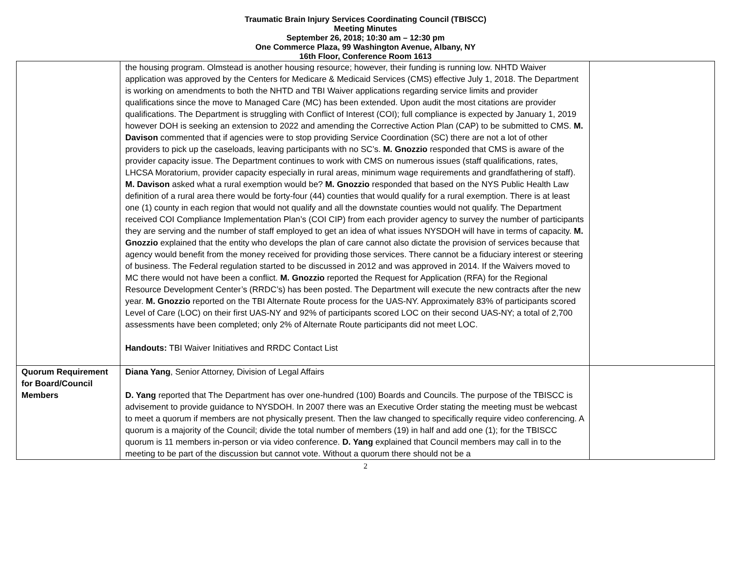Traumatic Brain Injury Services Coordinating Council (TBISCC)
Meeting Minutes
September 26, 2018; 10:30 am – 12:30 pm
One Commerce Plaza, 99 Washington Avenue, Albany, NY
16th Floor, Conference Room 1613
| | the housing program. Olmstead is another housing resource; however, their funding is running low. NHTD Waiver application was approved by the Centers for Medicare & Medicaid Services (CMS) effective July 1, 2018. The Department is working on amendments to both the NHTD and TBI Waiver applications regarding service limits and provider qualifications since the move to Managed Care (MC) has been extended. Upon audit the most citations are provider qualifications. The Department is struggling with Conflict of Interest (COI); full compliance is expected by January 1, 2019 however DOH is seeking an extension to 2022 and amending the Corrective Action Plan (CAP) to be submitted to CMS. M. Davison commented that if agencies were to stop providing Service Coordination (SC) there are not a lot of other providers to pick up the caseloads, leaving participants with no SC’s. M. Gnozzio responded that CMS is aware of the provider capacity issue. The Department continues to work with CMS on numerous issues (staff qualifications, rates, LHCSA Moratorium, provider capacity especially in rural areas, minimum wage requirements and grandfathering of staff). M. Davison asked what a rural exemption would be? M. Gnozzio responded that based on the NYS Public Health Law definition of a rural area there would be forty-four (44) counties that would qualify for a rural exemption. There is at least one (1) county in each region that would not qualify and all the downstate counties would not qualify. The Department received COI Compliance Implementation Plan’s (COI CIP) from each provider agency to survey the number of participants they are serving and the number of staff employed to get an idea of what issues NYSDOH will have in terms of capacity. M. Gnozzio explained that the entity who develops the plan of care cannot also dictate the provision of services because that agency would benefit from the money received for providing those services. There cannot be a fiduciary interest or steering of business. The Federal regulation started to be discussed in 2012 and was approved in 2014. If the Waivers moved to MC there would not have been a conflict. M. Gnozzio reported the Request for Application (RFA) for the Regional Resource Development Center’s (RRDC’s) has been posted. The Department will execute the new contracts after the new year. M. Gnozzio reported on the TBI Alternate Route process for the UAS-NY. Approximately 83% of participants scored Level of Care (LOC) on their first UAS-NY and 92% of participants scored LOC on their second UAS-NY; a total of 2,700 assessments have been completed; only 2% of Alternate Route participants did not meet LOC. Handouts: TBI Waiver Initiatives and RRDC Contact List | |
| Quorum Requirement for Board/Council Members | Diana Yang , Senior Attorney, Division of Legal Affairs D. Yang reported that The Department has over one-hundred (100) Boards and Councils. The purpose of the TBISCC is advisement to provide guidance to NYSDOH. In 2007 there was an Executive Order stating the meeting must be webcast to meet a quorum if members are not physically present. Then the law changed to specifically require video conferencing. A quorum is a majority of the Council; divide the total number of members (19) in half and add one (1); for the TBISCC quorum is 11 members in-person or via video conference. D. Yang explained that Council members may call in to the meeting to be part of the discussion but cannot vote. Without a quorum there should not be a | |
2